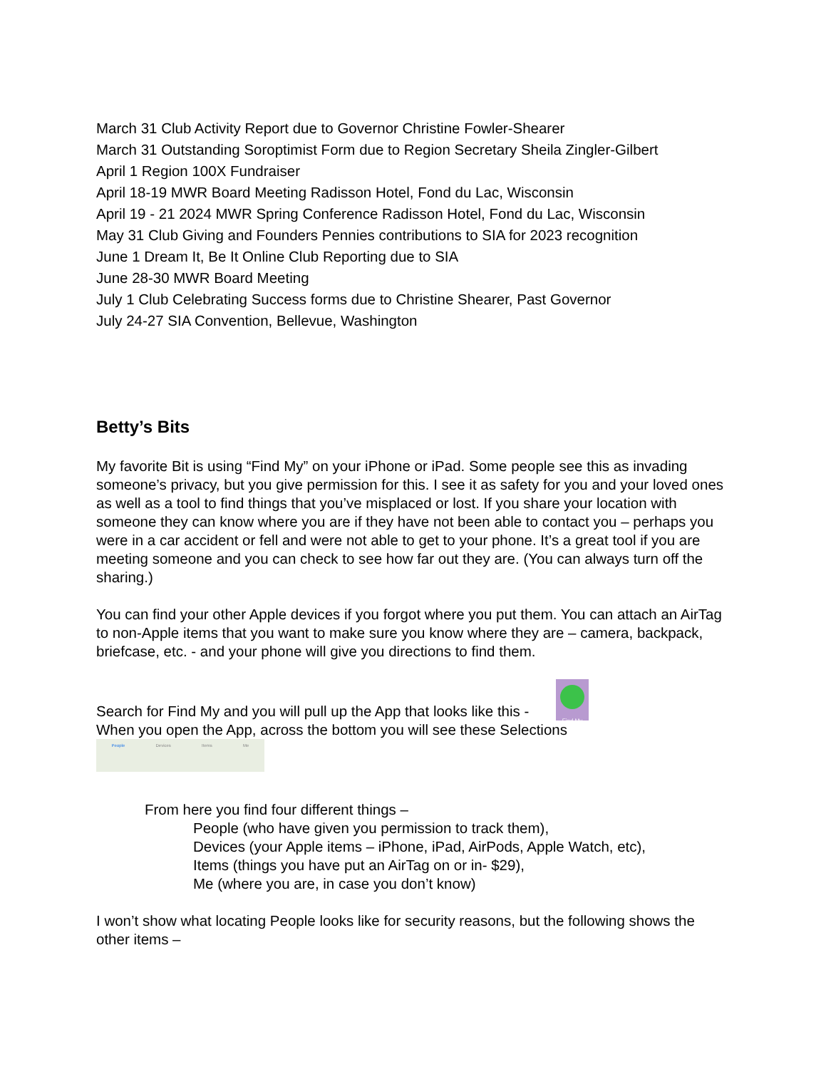March 31 Club Activity Report due to Governor Christine Fowler-Shearer
March 31 Outstanding Soroptimist Form due to Region Secretary Sheila Zingler-Gilbert
April 1 Region 100X Fundraiser
April 18-19 MWR Board Meeting Radisson Hotel, Fond du Lac, Wisconsin
April 19 - 21 2024 MWR Spring Conference Radisson Hotel, Fond du Lac, Wisconsin
May 31 Club Giving and Founders Pennies contributions to SIA for 2023 recognition
June 1 Dream It, Be It Online Club Reporting due to SIA
June 28-30 MWR Board Meeting
July 1 Club Celebrating Success forms due to Christine Shearer, Past Governor
July 24-27 SIA Convention, Bellevue, Washington
Betty’s Bits
My favorite Bit is using “Find My” on your iPhone or iPad. Some people see this as invading someone’s privacy, but you give permission for this. I see it as safety for you and your loved ones as well as a tool to find things that you’ve misplaced or lost. If you share your location with someone they can know where you are if they have not been able to contact you – perhaps you were in a car accident or fell and were not able to get to your phone. It’s a great tool if you are meeting someone and you can check to see how far out they are. (You can always turn off the sharing.)
You can find your other Apple devices if you forgot where you put them. You can attach an AirTag to non-Apple items that you want to make sure you know where they are – camera, backpack, briefcase, etc. - and your phone will give you directions to find them.
Search for Find My and you will pull up the App that looks like this - Find My
When you open the App, across the bottom you will see these Selections
People Devices Items Me
From here you find four different things –
People (who have given you permission to track them),
Devices (your Apple items – iPhone, iPad, AirPods, Apple Watch, etc),
Items (things you have put an AirTag on or in- $29),
Me (where you are, in case you don’t know)
I won’t show what locating People looks like for security reasons, but the following shows the other items –